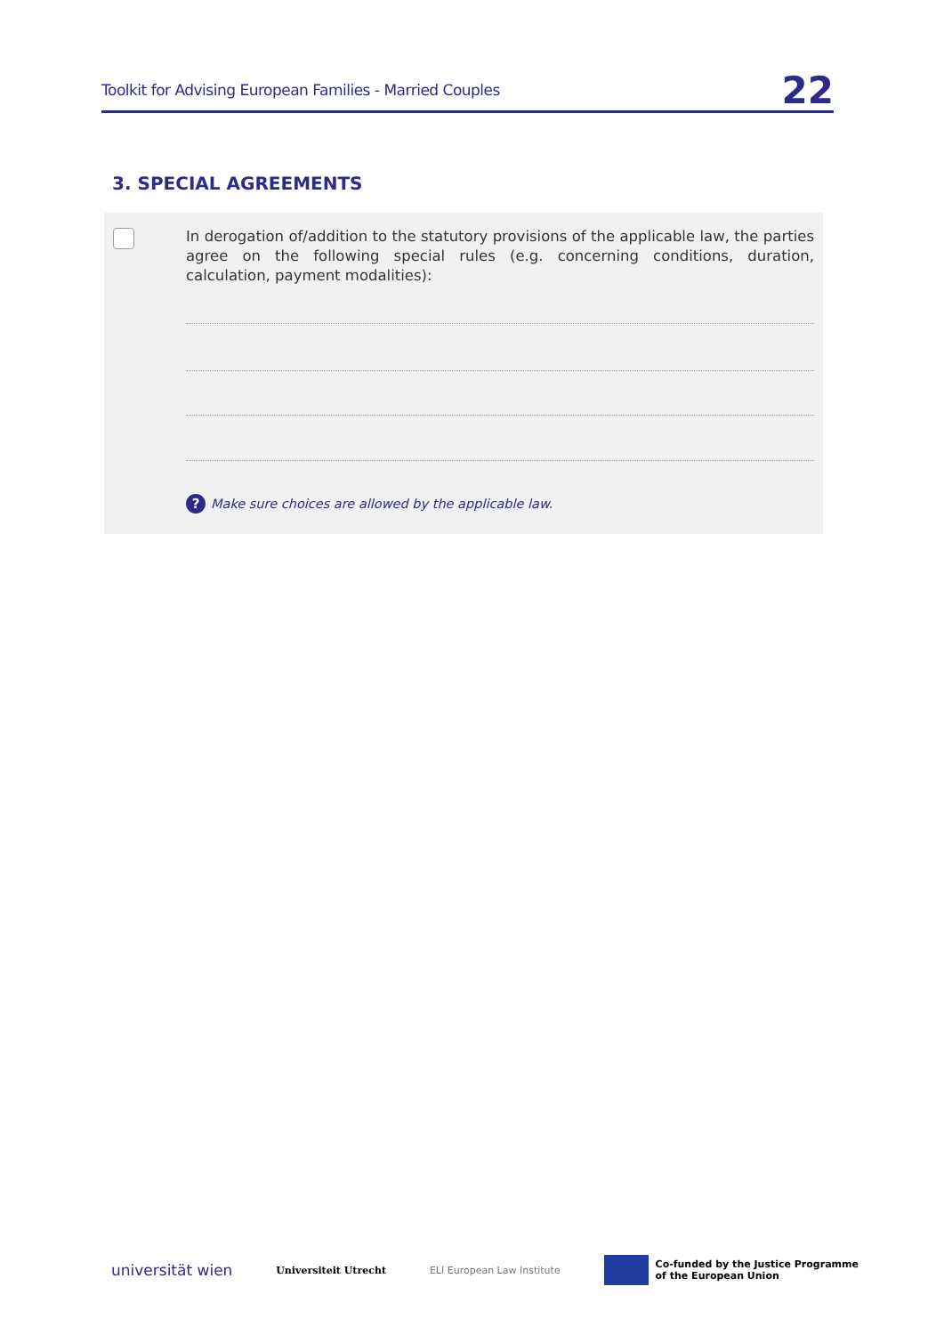Toolkit for Advising European Families - Married Couples 22
3. SPECIAL AGREEMENTS
In derogation of/addition to the statutory provisions of the applicable law, the parties agree on the following special rules (e.g. concerning conditions, duration, calculation, payment modalities):
? Make sure choices are allowed by the applicable law.
universität wien Universiteit Utrecht ELI European Law Institute Co-funded by the Justice Programme
of the European Union